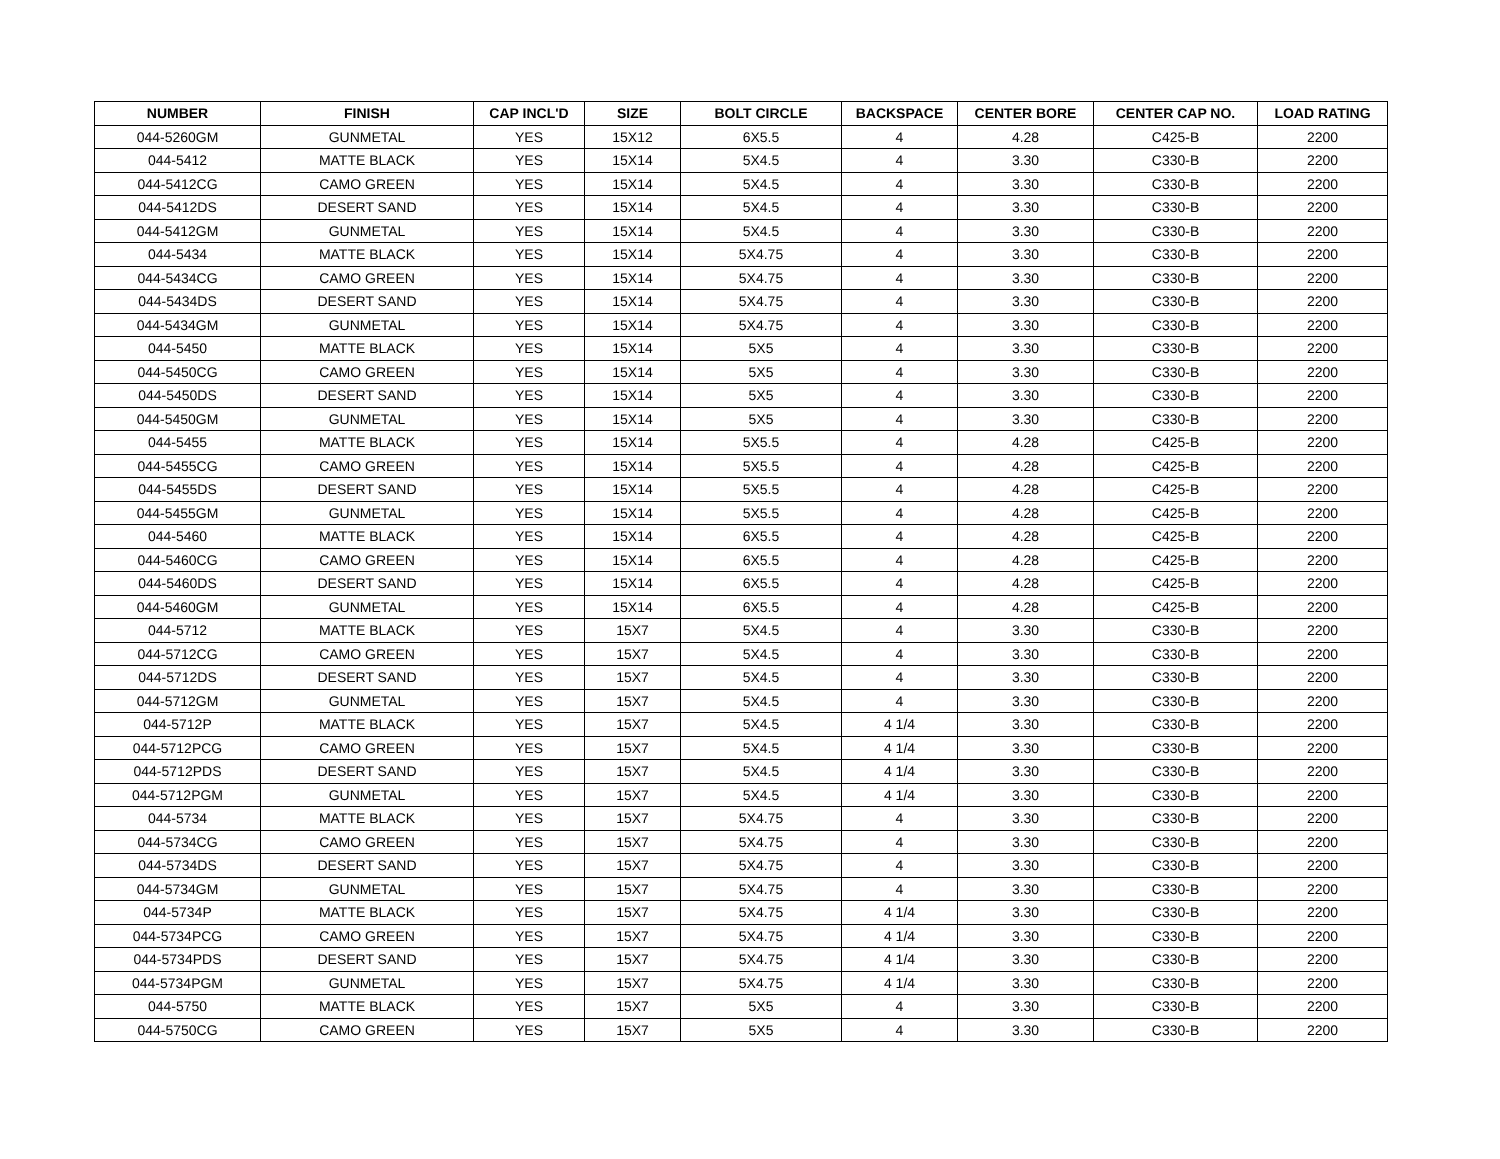| NUMBER | FINISH | CAP INCL'D | SIZE | BOLT CIRCLE | BACKSPACE | CENTER BORE | CENTER CAP NO. | LOAD RATING |
| --- | --- | --- | --- | --- | --- | --- | --- | --- |
| 044-5260GM | GUNMETAL | YES | 15X12 | 6X5.5 | 4 | 4.28 | C425-B | 2200 |
| 044-5412 | MATTE BLACK | YES | 15X14 | 5X4.5 | 4 | 3.30 | C330-B | 2200 |
| 044-5412CG | CAMO GREEN | YES | 15X14 | 5X4.5 | 4 | 3.30 | C330-B | 2200 |
| 044-5412DS | DESERT SAND | YES | 15X14 | 5X4.5 | 4 | 3.30 | C330-B | 2200 |
| 044-5412GM | GUNMETAL | YES | 15X14 | 5X4.5 | 4 | 3.30 | C330-B | 2200 |
| 044-5434 | MATTE BLACK | YES | 15X14 | 5X4.75 | 4 | 3.30 | C330-B | 2200 |
| 044-5434CG | CAMO GREEN | YES | 15X14 | 5X4.75 | 4 | 3.30 | C330-B | 2200 |
| 044-5434DS | DESERT SAND | YES | 15X14 | 5X4.75 | 4 | 3.30 | C330-B | 2200 |
| 044-5434GM | GUNMETAL | YES | 15X14 | 5X4.75 | 4 | 3.30 | C330-B | 2200 |
| 044-5450 | MATTE BLACK | YES | 15X14 | 5X5 | 4 | 3.30 | C330-B | 2200 |
| 044-5450CG | CAMO GREEN | YES | 15X14 | 5X5 | 4 | 3.30 | C330-B | 2200 |
| 044-5450DS | DESERT SAND | YES | 15X14 | 5X5 | 4 | 3.30 | C330-B | 2200 |
| 044-5450GM | GUNMETAL | YES | 15X14 | 5X5 | 4 | 3.30 | C330-B | 2200 |
| 044-5455 | MATTE BLACK | YES | 15X14 | 5X5.5 | 4 | 4.28 | C425-B | 2200 |
| 044-5455CG | CAMO GREEN | YES | 15X14 | 5X5.5 | 4 | 4.28 | C425-B | 2200 |
| 044-5455DS | DESERT SAND | YES | 15X14 | 5X5.5 | 4 | 4.28 | C425-B | 2200 |
| 044-5455GM | GUNMETAL | YES | 15X14 | 5X5.5 | 4 | 4.28 | C425-B | 2200 |
| 044-5460 | MATTE BLACK | YES | 15X14 | 6X5.5 | 4 | 4.28 | C425-B | 2200 |
| 044-5460CG | CAMO GREEN | YES | 15X14 | 6X5.5 | 4 | 4.28 | C425-B | 2200 |
| 044-5460DS | DESERT SAND | YES | 15X14 | 6X5.5 | 4 | 4.28 | C425-B | 2200 |
| 044-5460GM | GUNMETAL | YES | 15X14 | 6X5.5 | 4 | 4.28 | C425-B | 2200 |
| 044-5712 | MATTE BLACK | YES | 15X7 | 5X4.5 | 4 | 3.30 | C330-B | 2200 |
| 044-5712CG | CAMO GREEN | YES | 15X7 | 5X4.5 | 4 | 3.30 | C330-B | 2200 |
| 044-5712DS | DESERT SAND | YES | 15X7 | 5X4.5 | 4 | 3.30 | C330-B | 2200 |
| 044-5712GM | GUNMETAL | YES | 15X7 | 5X4.5 | 4 | 3.30 | C330-B | 2200 |
| 044-5712P | MATTE BLACK | YES | 15X7 | 5X4.5 | 4 1/4 | 3.30 | C330-B | 2200 |
| 044-5712PCG | CAMO GREEN | YES | 15X7 | 5X4.5 | 4 1/4 | 3.30 | C330-B | 2200 |
| 044-5712PDS | DESERT SAND | YES | 15X7 | 5X4.5 | 4 1/4 | 3.30 | C330-B | 2200 |
| 044-5712PGM | GUNMETAL | YES | 15X7 | 5X4.5 | 4 1/4 | 3.30 | C330-B | 2200 |
| 044-5734 | MATTE BLACK | YES | 15X7 | 5X4.75 | 4 | 3.30 | C330-B | 2200 |
| 044-5734CG | CAMO GREEN | YES | 15X7 | 5X4.75 | 4 | 3.30 | C330-B | 2200 |
| 044-5734DS | DESERT SAND | YES | 15X7 | 5X4.75 | 4 | 3.30 | C330-B | 2200 |
| 044-5734GM | GUNMETAL | YES | 15X7 | 5X4.75 | 4 | 3.30 | C330-B | 2200 |
| 044-5734P | MATTE BLACK | YES | 15X7 | 5X4.75 | 4 1/4 | 3.30 | C330-B | 2200 |
| 044-5734PCG | CAMO GREEN | YES | 15X7 | 5X4.75 | 4 1/4 | 3.30 | C330-B | 2200 |
| 044-5734PDS | DESERT SAND | YES | 15X7 | 5X4.75 | 4 1/4 | 3.30 | C330-B | 2200 |
| 044-5734PGM | GUNMETAL | YES | 15X7 | 5X4.75 | 4 1/4 | 3.30 | C330-B | 2200 |
| 044-5750 | MATTE BLACK | YES | 15X7 | 5X5 | 4 | 3.30 | C330-B | 2200 |
| 044-5750CG | CAMO GREEN | YES | 15X7 | 5X5 | 4 | 3.30 | C330-B | 2200 |